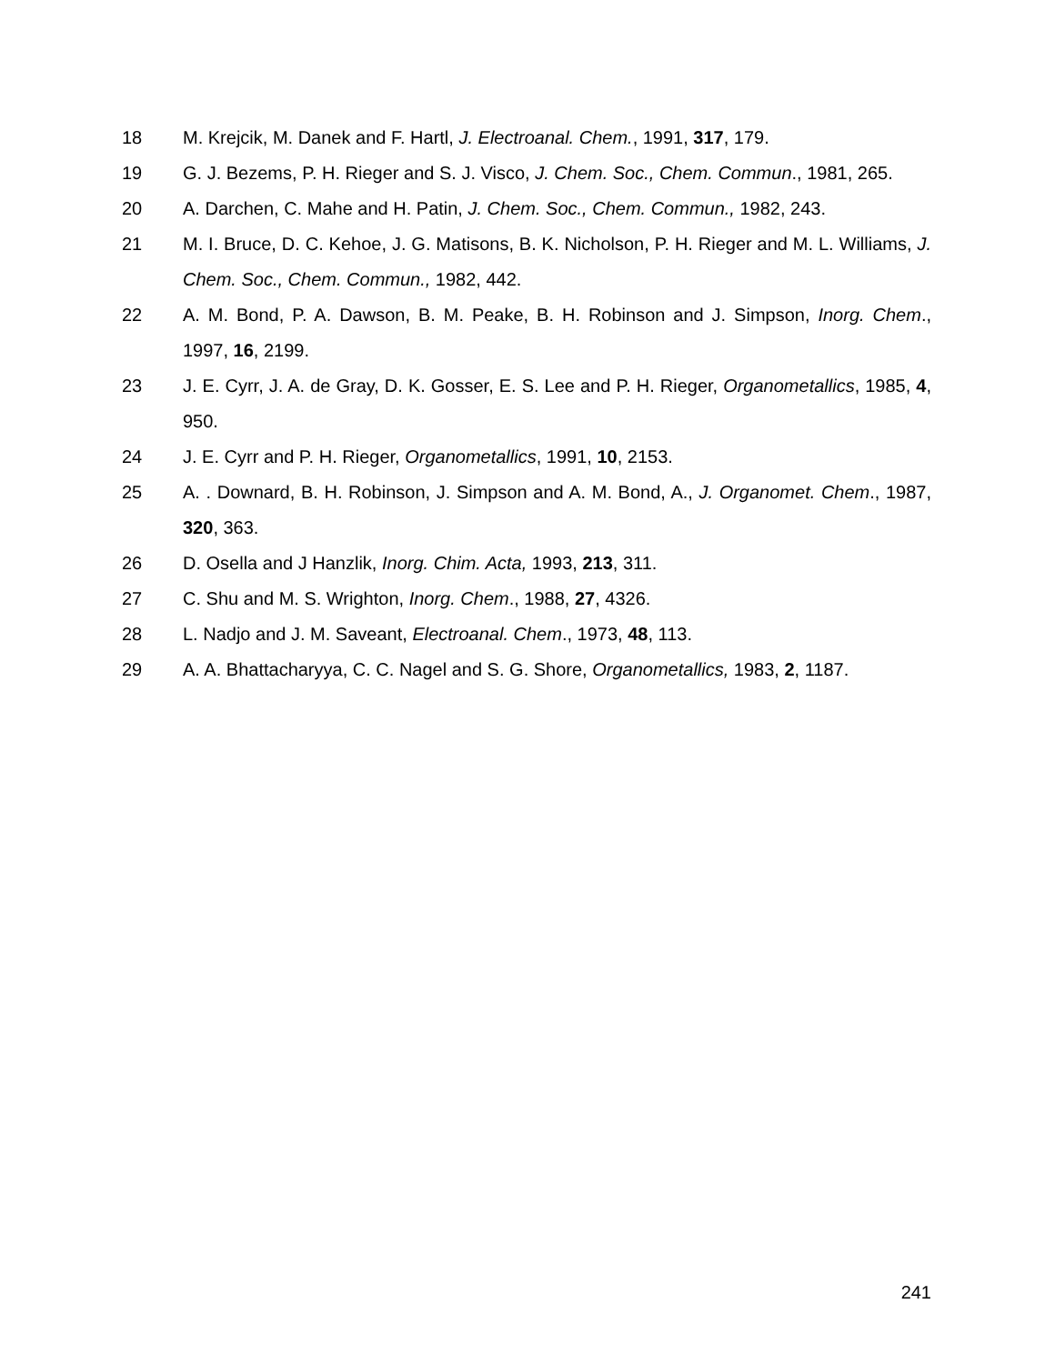18 M. Krejcik, M. Danek and F. Hartl, J. Electroanal. Chem., 1991, 317, 179.
19 G. J. Bezems, P. H. Rieger and S. J. Visco, J. Chem. Soc., Chem. Commun., 1981, 265.
20 A. Darchen, C. Mahe and H. Patin, J. Chem. Soc., Chem. Commun., 1982, 243.
21 M. I. Bruce, D. C. Kehoe, J. G. Matisons, B. K. Nicholson, P. H. Rieger and M. L. Williams, J. Chem. Soc., Chem. Commun., 1982, 442.
22 A. M. Bond, P. A. Dawson, B. M. Peake, B. H. Robinson and J. Simpson, Inorg. Chem., 1997, 16, 2199.
23 J. E. Cyrr, J. A. de Gray, D. K. Gosser, E. S. Lee and P. H. Rieger, Organometallics, 1985, 4, 950.
24 J. E. Cyrr and P. H. Rieger, Organometallics, 1991, 10, 2153.
25 A. . Downard, B. H. Robinson, J. Simpson and A. M. Bond, A., J. Organomet. Chem., 1987, 320, 363.
26 D. Osella and J Hanzlik, Inorg. Chim. Acta, 1993, 213, 311.
27 C. Shu and M. S. Wrighton, Inorg. Chem., 1988, 27, 4326.
28 L. Nadjo and J. M. Saveant, Electroanal. Chem., 1973, 48, 113.
29 A. A. Bhattacharyya, C. C. Nagel and S. G. Shore, Organometallics, 1983, 2, 1187.
241